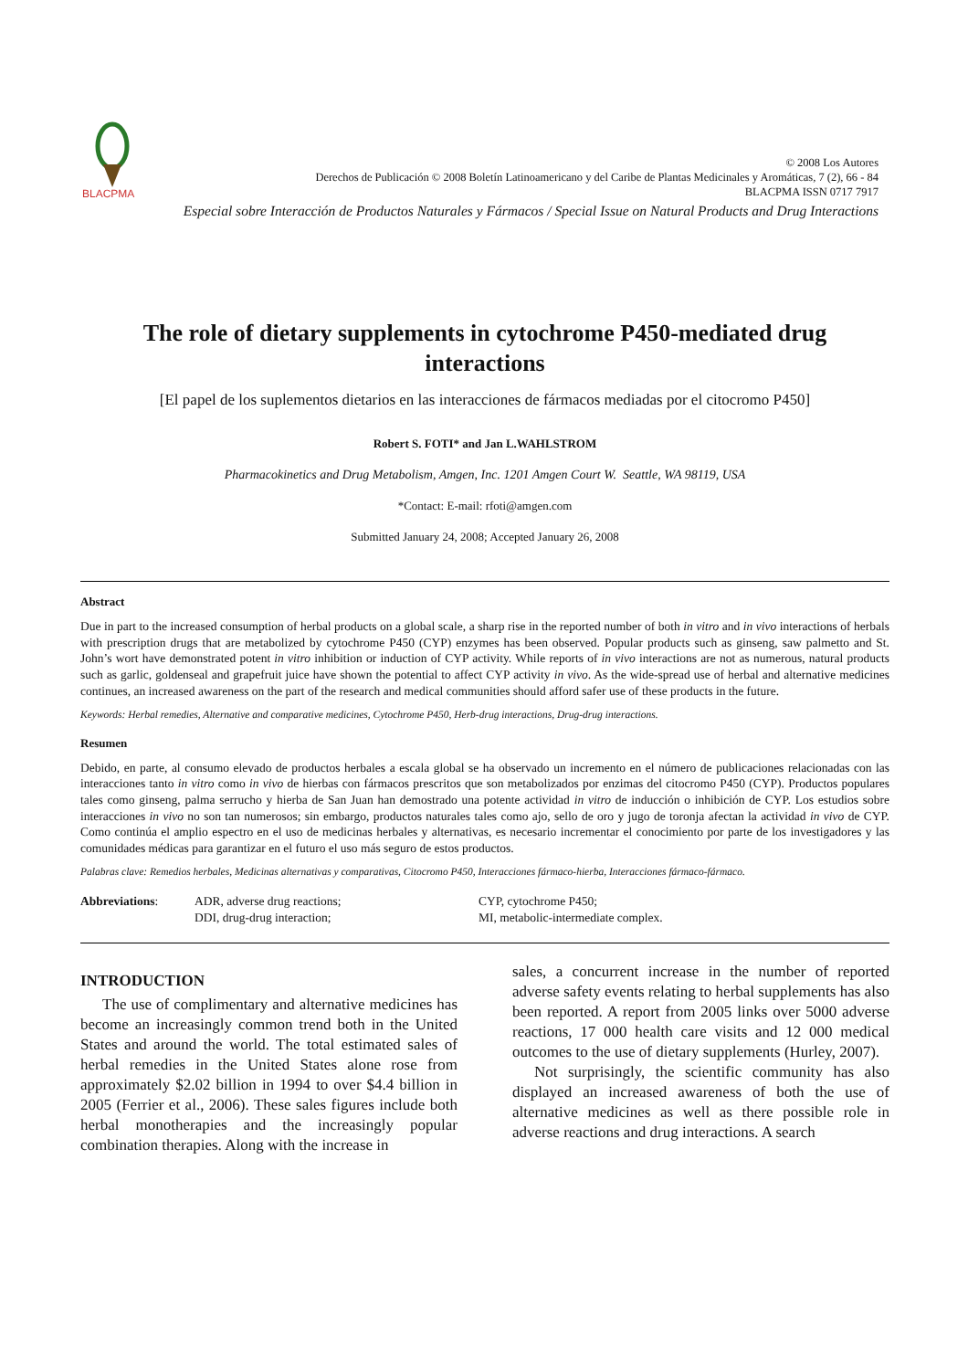BLACPMA
© 2008 Los Autores
Derechos de Publicación © 2008 Boletín Latinoamericano y del Caribe de Plantas Medicinales y Aromáticas, 7 (2), 66 - 84
BLACPMA ISSN 0717 7917
Especial sobre Interacción de Productos Naturales y Fármacos / Special Issue on Natural Products and Drug Interactions
The role of dietary supplements in cytochrome P450-mediated drug interactions
[El papel de los suplementos dietarios en las interacciones de fármacos mediadas por el citocromo P450]
Robert S. FOTI* and Jan L.WAHLSTROM
Pharmacokinetics and Drug Metabolism, Amgen, Inc. 1201 Amgen Court W. Seattle, WA 98119, USA
*Contact: E-mail: rfoti@amgen.com
Submitted January 24, 2008; Accepted January 26, 2008
Abstract
Due in part to the increased consumption of herbal products on a global scale, a sharp rise in the reported number of both in vitro and in vivo interactions of herbals with prescription drugs that are metabolized by cytochrome P450 (CYP) enzymes has been observed. Popular products such as ginseng, saw palmetto and St. John’s wort have demonstrated potent in vitro inhibition or induction of CYP activity. While reports of in vivo interactions are not as numerous, natural products such as garlic, goldenseal and grapefruit juice have shown the potential to affect CYP activity in vivo. As the wide-spread use of herbal and alternative medicines continues, an increased awareness on the part of the research and medical communities should afford safer use of these products in the future.
Keywords: Herbal remedies, Alternative and comparative medicines, Cytochrome P450, Herb-drug interactions, Drug-drug interactions.
Resumen
Debido, en parte, al consumo elevado de productos herbales a escala global se ha observado un incremento en el número de publicaciones relacionadas con las interacciones tanto in vitro como in vivo de hierbas con fármacos prescritos que son metabolizados por enzimas del citocromo P450 (CYP). Productos populares tales como ginseng, palma serrucho y hierba de San Juan han demostrado una potente actividad in vitro de inducción o inhibición de CYP. Los estudios sobre interacciones in vivo no son tan numerosos; sin embargo, productos naturales tales como ajo, sello de oro y jugo de toronja afectan la actividad in vivo de CYP. Como continúa el amplio espectro en el uso de medicinas herbales y alternativas, es necesario incrementar el conocimiento por parte de los investigadores y las comunidades médicas para garantizar en el futuro el uso más seguro de estos productos.
Palabras clave: Remedios herbales, Medicinas alternativas y comparativas, Citocromo P450, Interacciones fármaco-hierba, Interacciones fármaco-fármaco.
Abbreviations: ADR, adverse drug reactions;
DDI, drug-drug interaction;
CYP, cytochrome P450;
MI, metabolic-intermediate complex.
INTRODUCTION
The use of complimentary and alternative medicines has become an increasingly common trend both in the United States and around the world. The total estimated sales of herbal remedies in the United States alone rose from approximately $2.02 billion in 1994 to over $4.4 billion in 2005 (Ferrier et al., 2006). These sales figures include both herbal monotherapies and the increasingly popular combination therapies. Along with the increase in
sales, a concurrent increase in the number of reported adverse safety events relating to herbal supplements has also been reported. A report from 2005 links over 5000 adverse reactions, 17 000 health care visits and 12 000 medical outcomes to the use of dietary supplements (Hurley, 2007).
Not surprisingly, the scientific community has also displayed an increased awareness of both the use of alternative medicines as well as there possible role in adverse reactions and drug interactions. A search